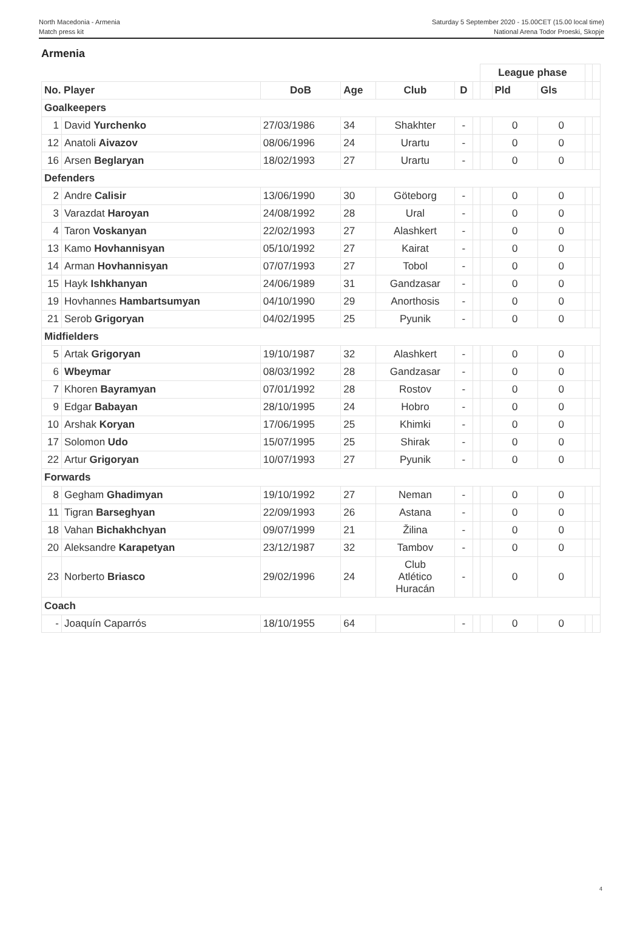North Macedonia - Armenia
Match press kit
Saturday 5 September 2020 - 15.00CET (15.00 local time)
National Arena Todor Proeski, Skopje
Armenia
| | | | | | | | League phase | | | | |
| No. Player | | DoB | Age | Club | D | | | Pld | Gls | | |
| Goalkeepers | | | | | | | | | | | |
| 1 | David Yurchenko | 27/03/1986 | 34 | Shakhter | - | | | 0 | 0 | | |
| 12 | Anatoli Aivazov | 08/06/1996 | 24 | Urartu | - | | | 0 | 0 | | |
| 16 | Arsen Beglaryan | 18/02/1993 | 27 | Urartu | - | | | 0 | 0 | | |
| Defenders | | | | | | | | | | | |
| 2 | Andre Calisir | 13/06/1990 | 30 | Göteborg | - | | | 0 | 0 | | |
| 3 | Varazdat Haroyan | 24/08/1992 | 28 | Ural | - | | | 0 | 0 | | |
| 4 | Taron Voskanyan | 22/02/1993 | 27 | Alashkert | - | | | 0 | 0 | | |
| 13 | Kamo Hovhannisyan | 05/10/1992 | 27 | Kairat | - | | | 0 | 0 | | |
| 14 | Arman Hovhannisyan | 07/07/1993 | 27 | Tobol | - | | | 0 | 0 | | |
| 15 | Hayk Ishkhanyan | 24/06/1989 | 31 | Gandzasar | - | | | 0 | 0 | | |
| 19 | Hovhannes Hambartsumyan | 04/10/1990 | 29 | Anorthosis | - | | | 0 | 0 | | |
| 21 | Serob Grigoryan | 04/02/1995 | 25 | Pyunik | - | | | 0 | 0 | | |
| Midfielders | | | | | | | | | | | |
| 5 | Artak Grigoryan | 19/10/1987 | 32 | Alashkert | - | | | 0 | 0 | | |
| 6 | Wbeymar | 08/03/1992 | 28 | Gandzasar | - | | | 0 | 0 | | |
| 7 | Khoren Bayramyan | 07/01/1992 | 28 | Rostov | - | | | 0 | 0 | | |
| 9 | Edgar Babayan | 28/10/1995 | 24 | Hobro | - | | | 0 | 0 | | |
| 10 | Arshak Koryan | 17/06/1995 | 25 | Khimki | - | | | 0 | 0 | | |
| 17 | Solomon Udo | 15/07/1995 | 25 | Shirak | - | | | 0 | 0 | | |
| 22 | Artur Grigoryan | 10/07/1993 | 27 | Pyunik | - | | | 0 | 0 | | |
| Forwards | | | | | | | | | | | |
| 8 | Gegham Ghadimyan | 19/10/1992 | 27 | Neman | - | | | 0 | 0 | | |
| 11 | Tigran Barseghyan | 22/09/1993 | 26 | Astana | - | | | 0 | 0 | | |
| 18 | Vahan Bichakhchyan | 09/07/1999 | 21 | Žilina | - | | | 0 | 0 | | |
| 20 | Aleksandre Karapetyan | 23/12/1987 | 32 | Tambov | - | | | 0 | 0 | | |
| 23 | Norberto Briasco | 29/02/1996 | 24 | Club Atlético Huracán | - | | | 0 | 0 | | |
| Coach | | | | | | | | | | | |
| - | Joaquín Caparrós | 18/10/1955 | 64 | | - | | | 0 | 0 | | |
4